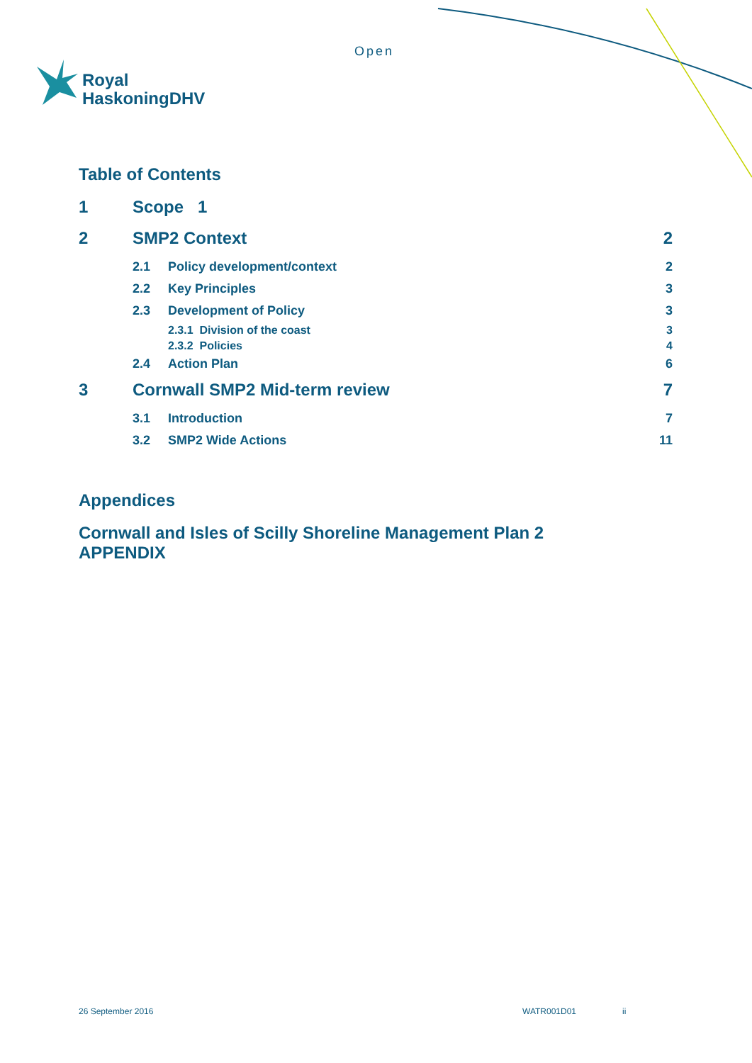Open
Royal
HaskoningDHV
Table of Contents
1 Scope 1
2 SMP2 Context 2
2.1 Policy development/context 2
2.2 Key Principles 3
2.3 Development of Policy 3
2.3.1 Division of the coast 3
2.3.2 Policies 4
2.4 Action Plan 6
3 Cornwall SMP2 Mid-term review 7
3.1 Introduction 7
3.2 SMP2 Wide Actions 11
Appendices
Cornwall and Isles of Scilly Shoreline Management Plan 2
APPENDIX
26 September 2016 WATR001D01 ii